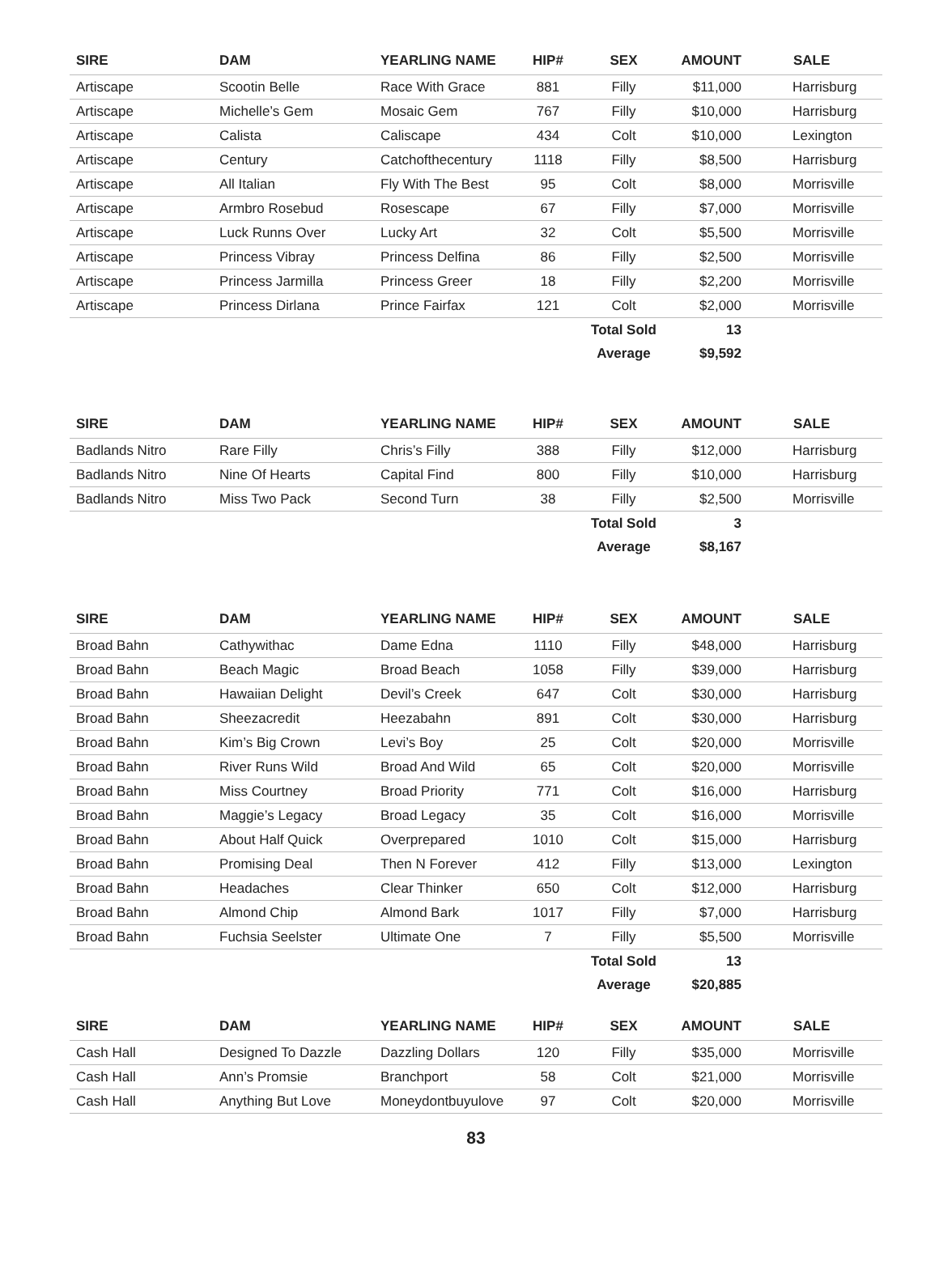| SIRE | DAM | YEARLING NAME | HIP# | SEX | AMOUNT | SALE |
| --- | --- | --- | --- | --- | --- | --- |
| Artiscape | Scootin Belle | Race With Grace | 881 | Filly | $11,000 | Harrisburg |
| Artiscape | Michelle’s Gem | Mosaic Gem | 767 | Filly | $10,000 | Harrisburg |
| Artiscape | Calista | Caliscape | 434 | Colt | $10,000 | Lexington |
| Artiscape | Century | Catchofthecentury | 1118 | Filly | $8,500 | Harrisburg |
| Artiscape | All Italian | Fly With The Best | 95 | Colt | $8,000 | Morrisville |
| Artiscape | Armbro Rosebud | Rosescape | 67 | Filly | $7,000 | Morrisville |
| Artiscape | Luck Runns Over | Lucky Art | 32 | Colt | $5,500 | Morrisville |
| Artiscape | Princess Vibray | Princess Delfina | 86 | Filly | $2,500 | Morrisville |
| Artiscape | Princess Jarmilla | Princess Greer | 18 | Filly | $2,200 | Morrisville |
| Artiscape | Princess Dirlana | Prince Fairfax | 121 | Colt | $2,000 | Morrisville |
| | | | | Total Sold | 13 | |
| | | | | Average | $9,592 | |
| SIRE | DAM | YEARLING NAME | HIP# | SEX | AMOUNT | SALE |
| --- | --- | --- | --- | --- | --- | --- |
| Badlands Nitro | Rare Filly | Chris’s Filly | 388 | Filly | $12,000 | Harrisburg |
| Badlands Nitro | Nine Of Hearts | Capital Find | 800 | Filly | $10,000 | Harrisburg |
| Badlands Nitro | Miss Two Pack | Second Turn | 38 | Filly | $2,500 | Morrisville |
| | | | | Total Sold | 3 | |
| | | | | Average | $8,167 | |
| SIRE | DAM | YEARLING NAME | HIP# | SEX | AMOUNT | SALE |
| --- | --- | --- | --- | --- | --- | --- |
| Broad Bahn | Cathywithac | Dame Edna | 1110 | Filly | $48,000 | Harrisburg |
| Broad Bahn | Beach Magic | Broad Beach | 1058 | Filly | $39,000 | Harrisburg |
| Broad Bahn | Hawaiian Delight | Devil’s Creek | 647 | Colt | $30,000 | Harrisburg |
| Broad Bahn | Sheezacredit | Heezabahn | 891 | Colt | $30,000 | Harrisburg |
| Broad Bahn | Kim’s Big Crown | Levi’s Boy | 25 | Colt | $20,000 | Morrisville |
| Broad Bahn | River Runs Wild | Broad And Wild | 65 | Colt | $20,000 | Morrisville |
| Broad Bahn | Miss Courtney | Broad Priority | 771 | Colt | $16,000 | Harrisburg |
| Broad Bahn | Maggie’s Legacy | Broad Legacy | 35 | Colt | $16,000 | Morrisville |
| Broad Bahn | About Half Quick | Overprepared | 1010 | Colt | $15,000 | Harrisburg |
| Broad Bahn | Promising Deal | Then N Forever | 412 | Filly | $13,000 | Lexington |
| Broad Bahn | Headaches | Clear Thinker | 650 | Colt | $12,000 | Harrisburg |
| Broad Bahn | Almond Chip | Almond Bark | 1017 | Filly | $7,000 | Harrisburg |
| Broad Bahn | Fuchsia Seelster | Ultimate One | 7 | Filly | $5,500 | Morrisville |
| | | | | Total Sold | 13 | |
| | | | | Average | $20,885 | |
| SIRE | DAM | YEARLING NAME | HIP# | SEX | AMOUNT | SALE |
| --- | --- | --- | --- | --- | --- | --- |
| Cash Hall | Designed To Dazzle | Dazzling Dollars | 120 | Filly | $35,000 | Morrisville |
| Cash Hall | Ann’s Promsie | Branchport | 58 | Colt | $21,000 | Morrisville |
| Cash Hall | Anything But Love | Moneydontbuyulove | 97 | Colt | $20,000 | Morrisville |
83